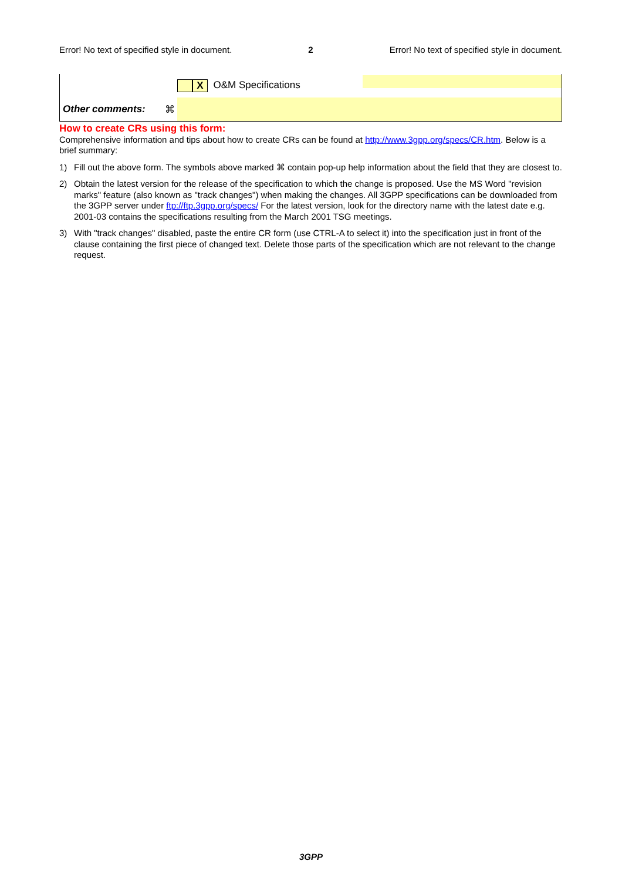Error! No text of specified style in document. 2 Error! No text of specified style in document.
| | X O&M Specifications | |
| Other comments: ⌘ | | |
How to create CRs using this form:
Comprehensive information and tips about how to create CRs can be found at http://www.3gpp.org/specs/CR.htm. Below is a brief summary:
1) Fill out the above form. The symbols above marked ⌘ contain pop-up help information about the field that they are closest to.
2) Obtain the latest version for the release of the specification to which the change is proposed. Use the MS Word "revision marks" feature (also known as "track changes") when making the changes. All 3GPP specifications can be downloaded from the 3GPP server under ftp://ftp.3gpp.org/specs/ For the latest version, look for the directory name with the latest date e.g. 2001-03 contains the specifications resulting from the March 2001 TSG meetings.
3) With "track changes" disabled, paste the entire CR form (use CTRL-A to select it) into the specification just in front of the clause containing the first piece of changed text. Delete those parts of the specification which are not relevant to the change request.
3GPP